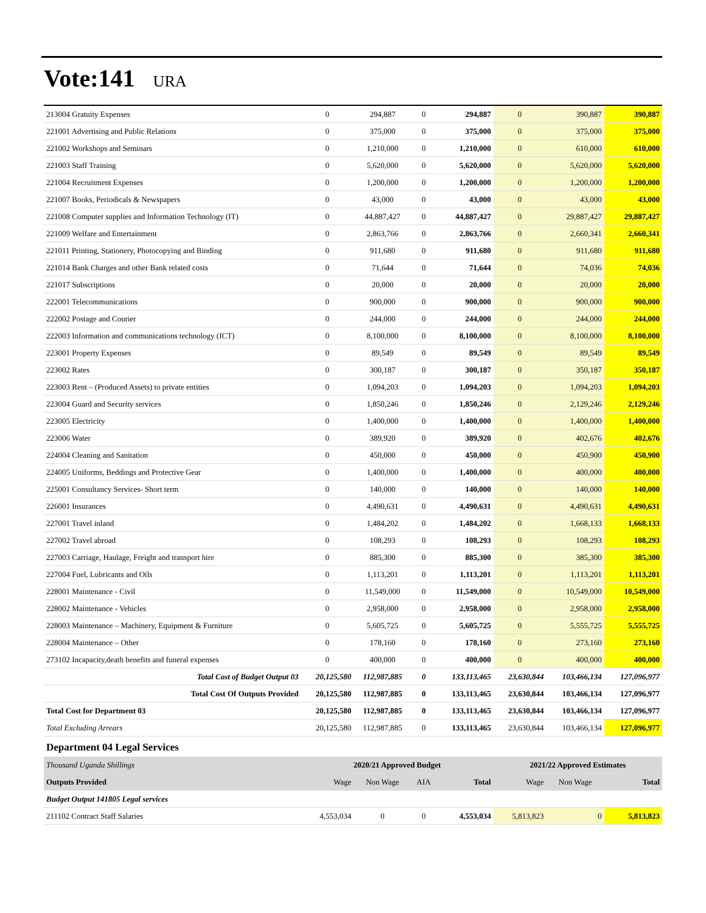Vote:141 URA
| 213004 Gratuity Expenses | 0 | 294,887 | 0 | 294,887 | 0 | 390,887 | 390,887 |
| 221001 Advertising and Public Relations | 0 | 375,000 | 0 | 375,000 | 0 | 375,000 | 375,000 |
| 221002 Workshops and Seminars | 0 | 1,210,000 | 0 | 1,210,000 | 0 | 610,000 | 610,000 |
| 221003 Staff Training | 0 | 5,620,000 | 0 | 5,620,000 | 0 | 5,620,000 | 5,620,000 |
| 221004 Recruitment Expenses | 0 | 1,200,000 | 0 | 1,200,000 | 0 | 1,200,000 | 1,200,000 |
| 221007 Books, Periodicals & Newspapers | 0 | 43,000 | 0 | 43,000 | 0 | 43,000 | 43,000 |
| 221008 Computer supplies and Information Technology (IT) | 0 | 44,887,427 | 0 | 44,887,427 | 0 | 29,887,427 | 29,887,427 |
| 221009 Welfare and Entertainment | 0 | 2,863,766 | 0 | 2,863,766 | 0 | 2,660,341 | 2,660,341 |
| 221011 Printing, Stationery, Photocopying and Binding | 0 | 911,680 | 0 | 911,680 | 0 | 911,680 | 911,680 |
| 221014 Bank Charges and other Bank related costs | 0 | 71,644 | 0 | 71,644 | 0 | 74,036 | 74,036 |
| 221017 Subscriptions | 0 | 20,000 | 0 | 20,000 | 0 | 20,000 | 20,000 |
| 222001 Telecommunications | 0 | 900,000 | 0 | 900,000 | 0 | 900,000 | 900,000 |
| 222002 Postage and Courier | 0 | 244,000 | 0 | 244,000 | 0 | 244,000 | 244,000 |
| 222003 Information and communications technology (ICT) | 0 | 8,100,000 | 0 | 8,100,000 | 0 | 8,100,000 | 8,100,000 |
| 223001 Property Expenses | 0 | 89,549 | 0 | 89,549 | 0 | 89,549 | 89,549 |
| 223002 Rates | 0 | 300,187 | 0 | 300,187 | 0 | 350,187 | 350,187 |
| 223003 Rent – (Produced Assets) to private entities | 0 | 1,094,203 | 0 | 1,094,203 | 0 | 1,094,203 | 1,094,203 |
| 223004 Guard and Security services | 0 | 1,850,246 | 0 | 1,850,246 | 0 | 2,129,246 | 2,129,246 |
| 223005 Electricity | 0 | 1,400,000 | 0 | 1,400,000 | 0 | 1,400,000 | 1,400,000 |
| 223006 Water | 0 | 389,920 | 0 | 389,920 | 0 | 402,676 | 402,676 |
| 224004 Cleaning and Sanitation | 0 | 450,000 | 0 | 450,000 | 0 | 450,900 | 450,900 |
| 224005 Uniforms, Beddings and Protective Gear | 0 | 1,400,000 | 0 | 1,400,000 | 0 | 400,000 | 400,000 |
| 225001 Consultancy Services- Short term | 0 | 140,000 | 0 | 140,000 | 0 | 140,000 | 140,000 |
| 226001 Insurances | 0 | 4,490,631 | 0 | 4,490,631 | 0 | 4,490,631 | 4,490,631 |
| 227001 Travel inland | 0 | 1,484,202 | 0 | 1,484,202 | 0 | 1,668,133 | 1,668,133 |
| 227002 Travel abroad | 0 | 108,293 | 0 | 108,293 | 0 | 108,293 | 108,293 |
| 227003 Carriage, Haulage, Freight and transport hire | 0 | 885,300 | 0 | 885,300 | 0 | 385,300 | 385,300 |
| 227004 Fuel, Lubricants and Oils | 0 | 1,113,201 | 0 | 1,113,201 | 0 | 1,113,201 | 1,113,201 |
| 228001 Maintenance - Civil | 0 | 11,549,000 | 0 | 11,549,000 | 0 | 10,549,000 | 10,549,000 |
| 228002 Maintenance - Vehicles | 0 | 2,958,000 | 0 | 2,958,000 | 0 | 2,958,000 | 2,958,000 |
| 228003 Maintenance – Machinery, Equipment & Furniture | 0 | 5,605,725 | 0 | 5,605,725 | 0 | 5,555,725 | 5,555,725 |
| 228004 Maintenance – Other | 0 | 178,160 | 0 | 178,160 | 0 | 273,160 | 273,160 |
| 273102 Incapacity,death benefits and funeral expenses | 0 | 400,000 | 0 | 400,000 | 0 | 400,000 | 400,000 |
| Total Cost of Budget Output 03 | 20,125,580 | 112,987,885 | 0 | 133,113,465 | 23,630,844 | 103,466,134 | 127,096,977 |
| Total Cost Of Outputs Provided | 20,125,580 | 112,987,885 | 0 | 133,113,465 | 23,630,844 | 103,466,134 | 127,096,977 |
| Total Cost for Department 03 | 20,125,580 | 112,987,885 | 0 | 133,113,465 | 23,630,844 | 103,466,134 | 127,096,977 |
| Total Excluding Arrears | 20,125,580 | 112,987,885 | 0 | 133,113,465 | 23,630,844 | 103,466,134 | 127,096,977 |
| Department 04 Legal Services | | | | | | | |
| Thousand Uganda Shillings | 2020/21 Approved Budget | | | | 2021/22 Approved Estimates | | |
| Outputs Provided | Wage | Non Wage | AIA | Total | Wage | Non Wage | Total |
| Budget Output 141805 Legal services | | | | | | | |
| 211102 Contract Staff Salaries | 4,553,034 | 0 | 0 | 4,553,034 | 5,813,823 | 0 | 5,813,823 |